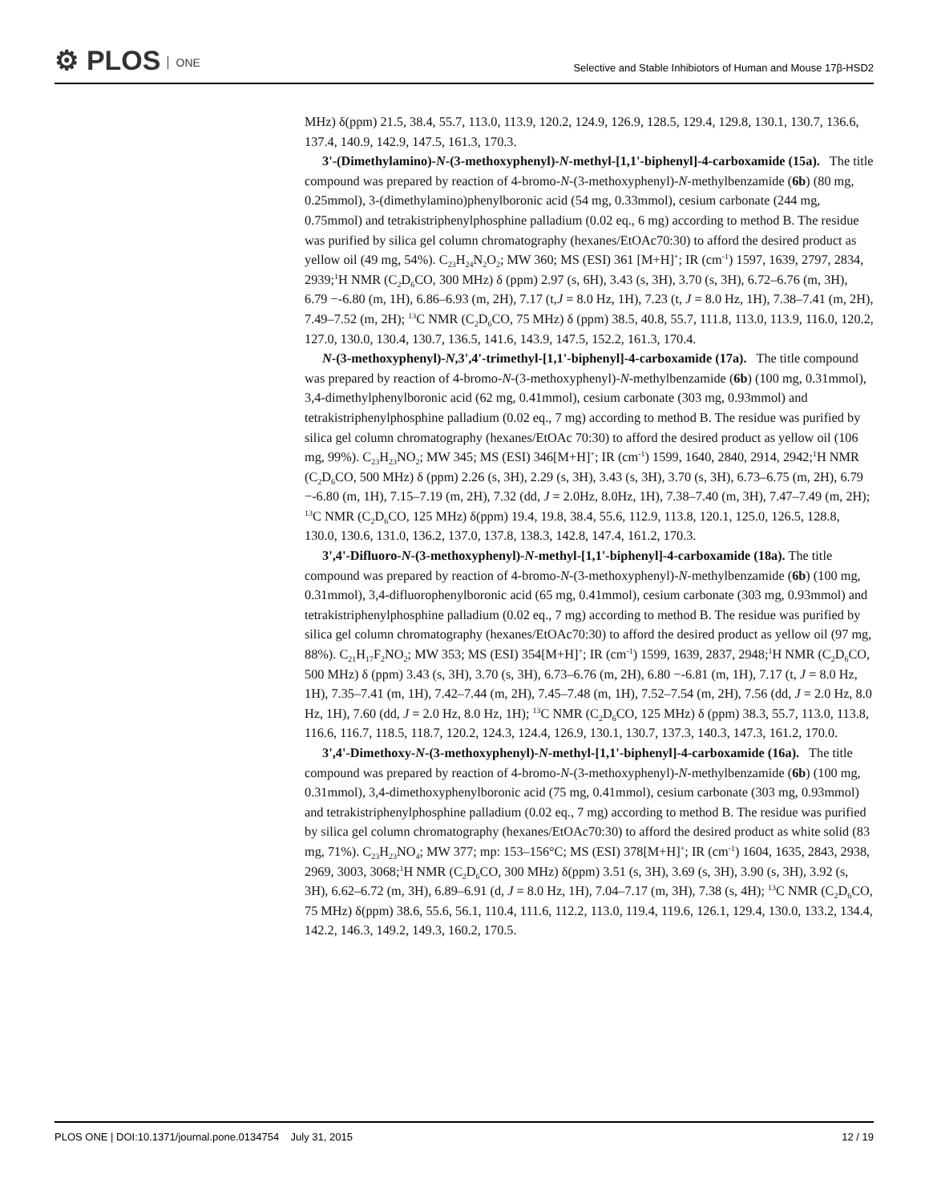⚙ PLOS ONE
Selective and Stable Inhibiotors of Human and Mouse 17β-HSD2
MHz) δ(ppm) 21.5, 38.4, 55.7, 113.0, 113.9, 120.2, 124.9, 126.9, 128.5, 129.4, 129.8, 130.1, 130.7, 136.6, 137.4, 140.9, 142.9, 147.5, 161.3, 170.3.
3'-(Dimethylamino)-N-(3-methoxyphenyl)-N-methyl-[1,1'-biphenyl]-4-carboxamide (15a). The title compound was prepared by reaction of 4-bromo-N-(3-methoxyphenyl)-N-methylbenzamide (6b) (80 mg, 0.25mmol), 3-(dimethylamino)phenylboronic acid (54 mg, 0.33mmol), cesium carbonate (244 mg, 0.75mmol) and tetrakistriphenylphosphine palladium (0.02 eq., 6 mg) according to method B. The residue was purified by silica gel column chromatography (hexanes/EtOAc70:30) to afford the desired product as yellow oil (49 mg, 54%). C<sub>23</sub>H<sub>24</sub>N<sub>2</sub>O<sub>2</sub>; MW 360; MS (ESI) 361 [M+H]<sup>+</sup>; IR (cm<sup>-1</sup>) 1597, 1639, 2797, 2834, 2939;<sup>1</sup>H NMR (C<sub>2</sub>D<sub>6</sub>CO, 300 MHz) δ (ppm) 2.97 (s, 6H), 3.43 (s, 3H), 3.70 (s, 3H), 6.72–6.76 (m, 3H), 6.79 −-6.80 (m, 1H), 6.86–6.93 (m, 2H), 7.17 (t,J = 8.0 Hz, 1H), 7.23 (t, J = 8.0 Hz, 1H), 7.38–7.41 (m, 2H), 7.49–7.52 (m, 2H); <sup>13</sup>C NMR (C<sub>2</sub>D<sub>6</sub>CO, 75 MHz) δ (ppm) 38.5, 40.8, 55.7, 111.8, 113.0, 113.9, 116.0, 120.2, 127.0, 130.0, 130.4, 130.7, 136.5, 141.6, 143.9, 147.5, 152.2, 161.3, 170.4.
N-(3-methoxyphenyl)-N,3',4'-trimethyl-[1,1'-biphenyl]-4-carboxamide (17a). The title compound was prepared by reaction of 4-bromo-N-(3-methoxyphenyl)-N-methylbenzamide (6b) (100 mg, 0.31mmol), 3,4-dimethylphenylboronic acid (62 mg, 0.41mmol), cesium carbonate (303 mg, 0.93mmol) and tetrakistriphenylphosphine palladium (0.02 eq., 7 mg) according to method B. The residue was purified by silica gel column chromatography (hexanes/EtOAc 70:30) to afford the desired product as yellow oil (106 mg, 99%). C<sub>23</sub>H<sub>23</sub>NO<sub>2</sub>; MW 345; MS (ESI) 346[M+H]<sup>+</sup>; IR (cm<sup>-1</sup>) 1599, 1640, 2840, 2914, 2942;<sup>1</sup>H NMR (C<sub>2</sub>D<sub>6</sub>CO, 500 MHz) δ (ppm) 2.26 (s, 3H), 2.29 (s, 3H), 3.43 (s, 3H), 3.70 (s, 3H), 6.73–6.75 (m, 2H), 6.79 −-6.80 (m, 1H), 7.15–7.19 (m, 2H), 7.32 (dd, J = 2.0Hz, 8.0Hz, 1H), 7.38–7.40 (m, 3H), 7.47–7.49 (m, 2H); <sup>13</sup>C NMR (C<sub>2</sub>D<sub>6</sub>CO, 125 MHz) δ(ppm) 19.4, 19.8, 38.4, 55.6, 112.9, 113.8, 120.1, 125.0, 126.5, 128.8, 130.0, 130.6, 131.0, 136.2, 137.0, 137.8, 138.3, 142.8, 147.4, 161.2, 170.3.
3',4'-Difluoro-N-(3-methoxyphenyl)-N-methyl-[1,1'-biphenyl]-4-carboxamide (18a). The title compound was prepared by reaction of 4-bromo-N-(3-methoxyphenyl)-N-methylbenzamide (6b) (100 mg, 0.31mmol), 3,4-difluorophenylboronic acid (65 mg, 0.41mmol), cesium carbonate (303 mg, 0.93mmol) and tetrakistriphenylphosphine palladium (0.02 eq., 7 mg) according to method B. The residue was purified by silica gel column chromatography (hexanes/EtOAc70:30) to afford the desired product as yellow oil (97 mg, 88%). C<sub>21</sub>H<sub>17</sub>F<sub>2</sub>NO<sub>2</sub>; MW 353; MS (ESI) 354[M+H]<sup>+</sup>; IR (cm<sup>-1</sup>) 1599, 1639, 2837, 2948;<sup>1</sup>H NMR (C<sub>2</sub>D<sub>6</sub>CO, 500 MHz) δ (ppm) 3.43 (s, 3H), 3.70 (s, 3H), 6.73–6.76 (m, 2H), 6.80 −-6.81 (m, 1H), 7.17 (t, J = 8.0 Hz, 1H), 7.35–7.41 (m, 1H), 7.42–7.44 (m, 2H), 7.45–7.48 (m, 1H), 7.52–7.54 (m, 2H), 7.56 (dd, J = 2.0 Hz, 8.0 Hz, 1H), 7.60 (dd, J = 2.0 Hz, 8.0 Hz, 1H); <sup>13</sup>C NMR (C<sub>2</sub>D<sub>6</sub>CO, 125 MHz) δ (ppm) 38.3, 55.7, 113.0, 113.8, 116.6, 116.7, 118.5, 118.7, 120.2, 124.3, 124.4, 126.9, 130.1, 130.7, 137.3, 140.3, 147.3, 161.2, 170.0.
3',4'-Dimethoxy-N-(3-methoxyphenyl)-N-methyl-[1,1'-biphenyl]-4-carboxamide (16a). The title compound was prepared by reaction of 4-bromo-N-(3-methoxyphenyl)-N-methylbenzamide (6b) (100 mg, 0.31mmol), 3,4-dimethoxyphenylboronic acid (75 mg, 0.41mmol), cesium carbonate (303 mg, 0.93mmol) and tetrakistriphenylphosphine palladium (0.02 eq., 7 mg) according to method B. The residue was purified by silica gel column chromatography (hexanes/EtOAc70:30) to afford the desired product as white solid (83 mg, 71%). C<sub>23</sub>H<sub>23</sub>NO<sub>4</sub>; MW 377; mp: 153–156°C; MS (ESI) 378[M+H]<sup>+</sup>; IR (cm<sup>-1</sup>) 1604, 1635, 2843, 2938, 2969, 3003, 3068;<sup>1</sup>H NMR (C<sub>2</sub>D<sub>6</sub>CO, 300 MHz) δ(ppm) 3.51 (s, 3H), 3.69 (s, 3H), 3.90 (s, 3H), 3.92 (s, 3H), 6.62–6.72 (m, 3H), 6.89–6.91 (d, J = 8.0 Hz, 1H), 7.04–7.17 (m, 3H), 7.38 (s, 4H); <sup>13</sup>C NMR (C<sub>2</sub>D<sub>6</sub>CO, 75 MHz) δ(ppm) 38.6, 55.6, 56.1, 110.4, 111.6, 112.2, 113.0, 119.4, 119.6, 126.1, 129.4, 130.0, 133.2, 134.4, 142.2, 146.3, 149.2, 149.3, 160.2, 170.5.
PLOS ONE | DOI:10.1371/journal.pone.0134754 July 31, 2015 12 / 19